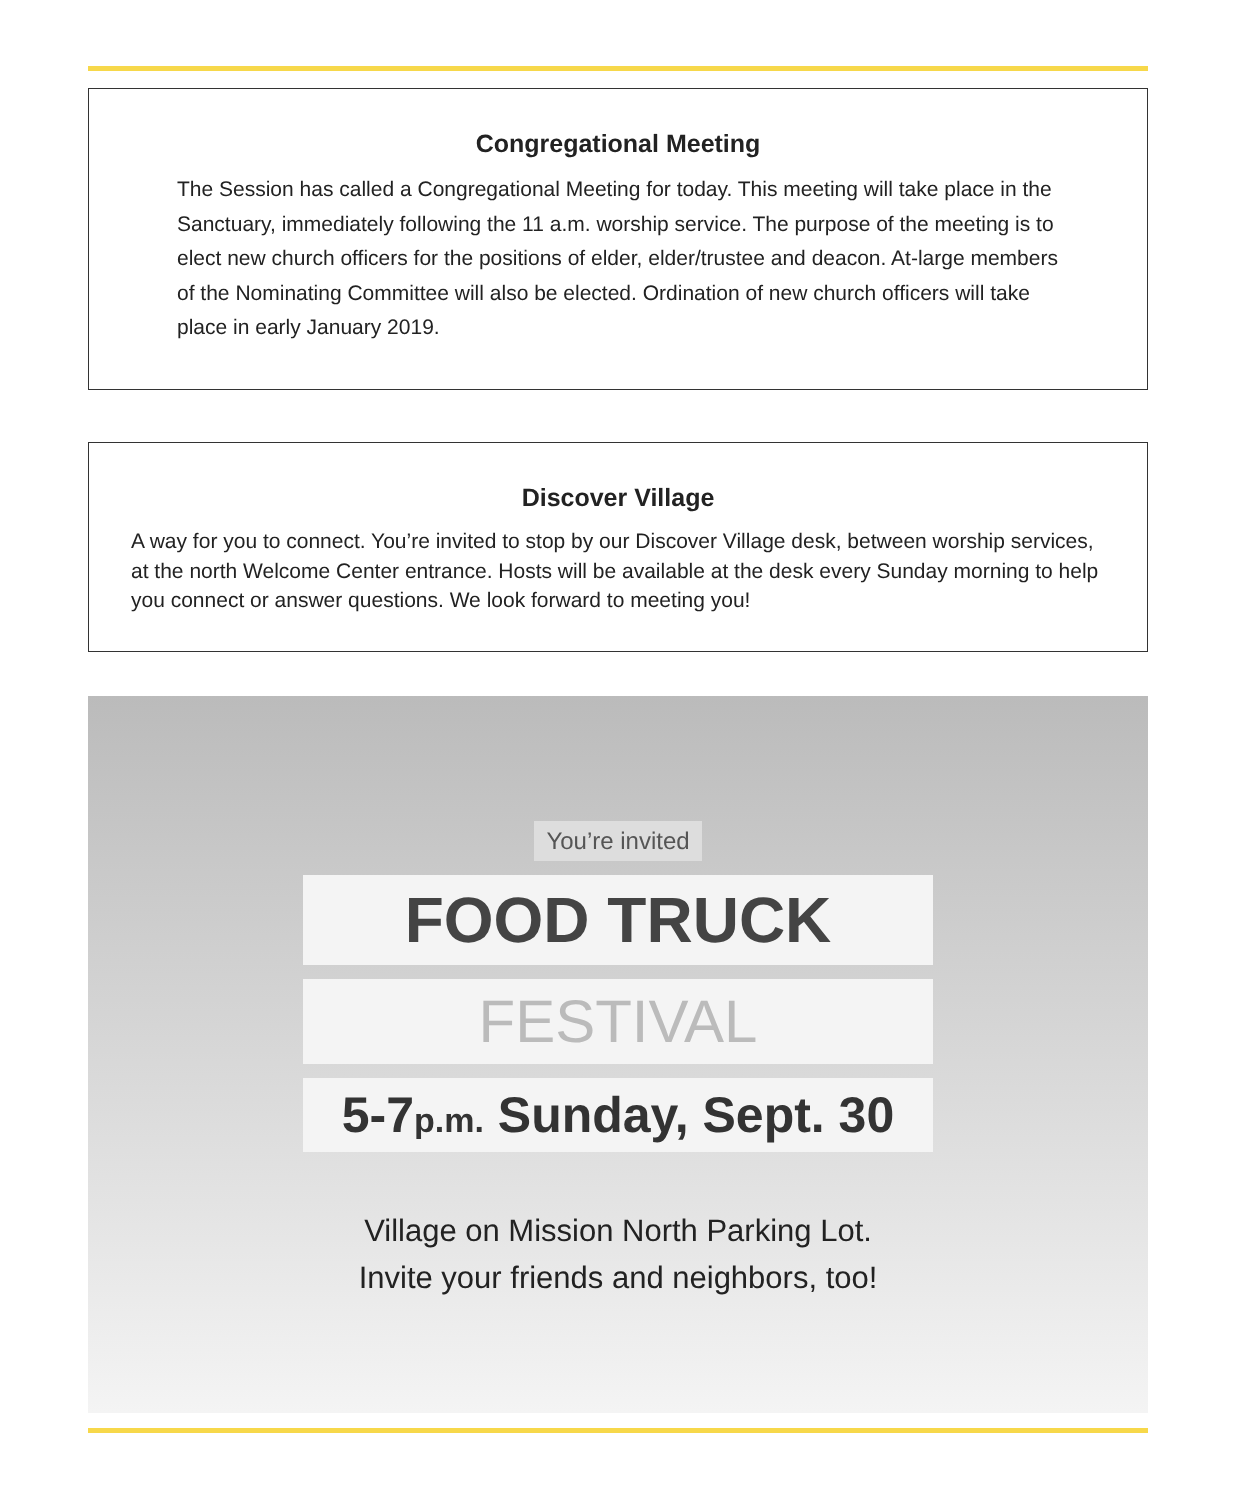Congregational Meeting
The Session has called a Congregational Meeting for today. This meeting will take place in the Sanctuary, immediately following the 11 a.m. worship service. The purpose of the meeting is to elect new church officers for the positions of elder, elder/trustee and deacon. At-large members of the Nominating Committee will also be elected. Ordination of new church officers will take place in early January 2019.
Discover Village
A way for you to connect. You’re invited to stop by our Discover Village desk, between worship services, at the north Welcome Center entrance. Hosts will be available at the desk every Sunday morning to help you connect or answer questions. We look forward to meeting you!
You’re invited
FOOD TRUCK
FESTIVAL
5-7p.m. Sunday, Sept. 30
Village on Mission North Parking Lot.
Invite your friends and neighbors, too!